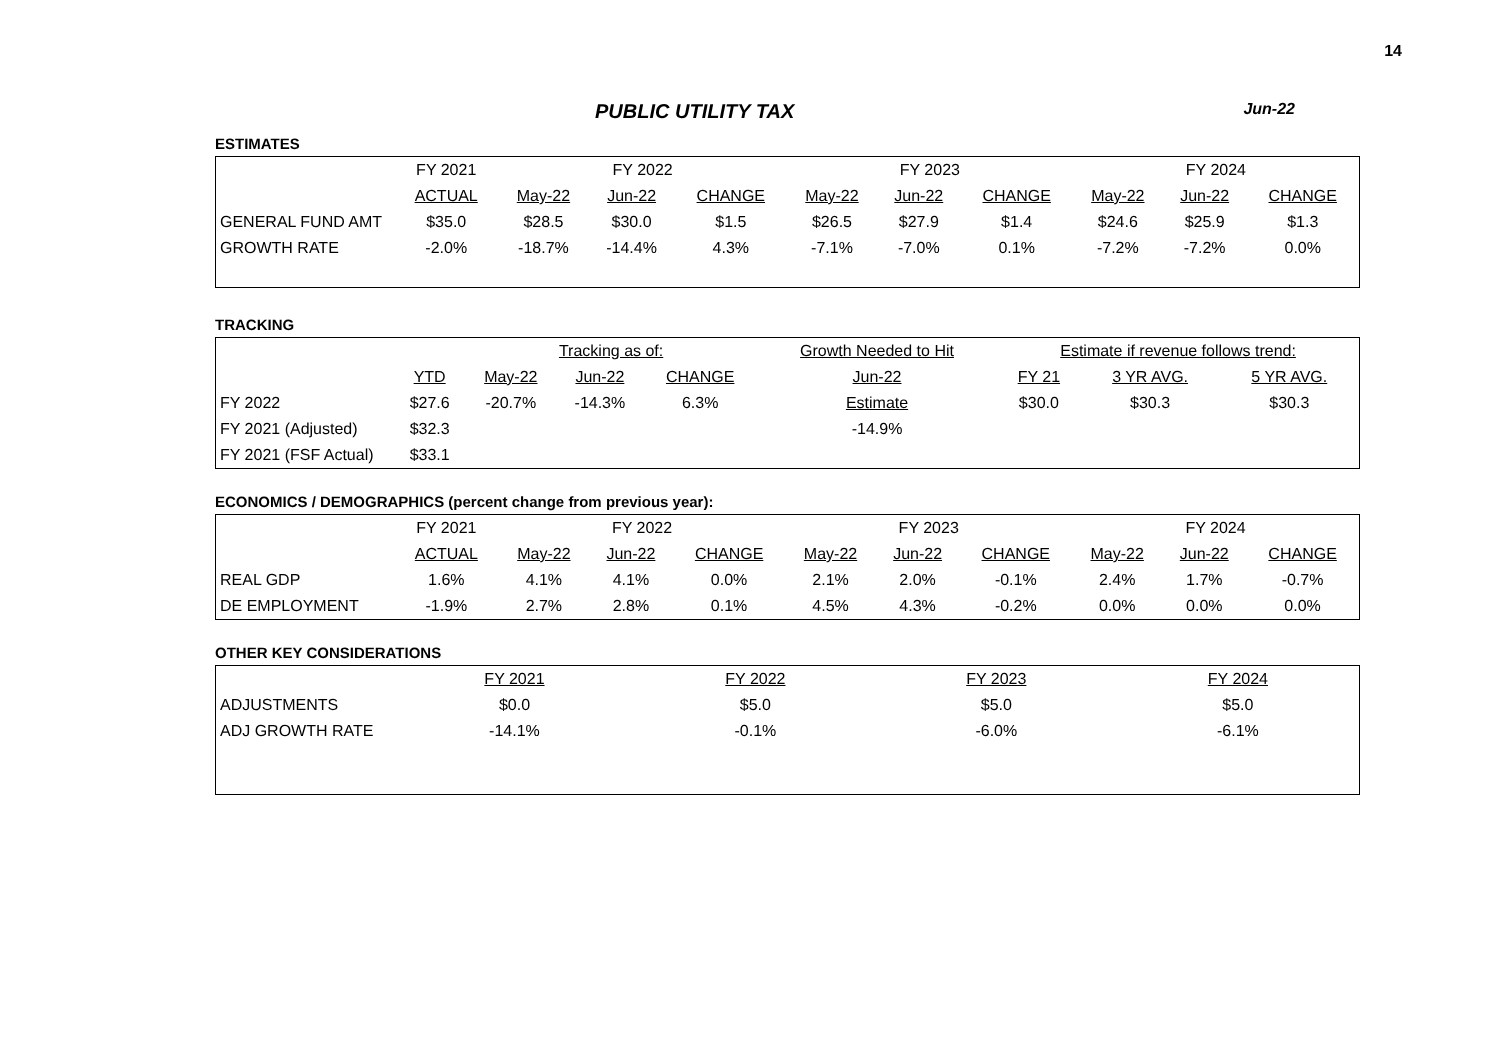14
PUBLIC UTILITY TAX Jun-22
ESTIMATES
| | FY 2021 | FY 2022 | | | FY 2023 | | | FY 2024 | | |
| | ACTUAL | May-22 | Jun-22 | CHANGE | May-22 | Jun-22 | CHANGE | May-22 | Jun-22 | CHANGE |
| GENERAL FUND AMT | $35.0 | $28.5 | $30.0 | $1.5 | $26.5 | $27.9 | $1.4 | $24.6 | $25.9 | $1.3 |
| GROWTH RATE | -2.0% | -18.7% | -14.4% | 4.3% | -7.1% | -7.0% | 0.1% | -7.2% | -7.2% | 0.0% |
TRACKING
| | | Tracking as of: | | | Growth Needed to Hit | Estimate if revenue follows trend: | | |
| | YTD | May-22 | Jun-22 | CHANGE | Jun-22 | FY 21 | 3 YR AVG. | 5 YR AVG. |
| FY 2022 | $27.6 | -20.7% | -14.3% | 6.3% | Estimate | $30.0 | $30.3 | $30.3 |
| FY 2021 (Adjusted) | $32.3 | | | | -14.9% | | | |
| FY 2021 (FSF Actual) | $33.1 | | | | | | | |
ECONOMICS / DEMOGRAPHICS (percent change from previous year):
| | FY 2021 | FY 2022 | | | FY 2023 | | | FY 2024 | | |
| | ACTUAL | May-22 | Jun-22 | CHANGE | May-22 | Jun-22 | CHANGE | May-22 | Jun-22 | CHANGE |
| REAL GDP | 1.6% | 4.1% | 4.1% | 0.0% | 2.1% | 2.0% | -0.1% | 2.4% | 1.7% | -0.7% |
| DE EMPLOYMENT | -1.9% | 2.7% | 2.8% | 0.1% | 4.5% | 4.3% | -0.2% | 0.0% | 0.0% | 0.0% |
OTHER KEY CONSIDERATIONS
| | FY 2021 | FY 2022 | FY 2023 | FY 2024 |
| ADJUSTMENTS | $0.0 | $5.0 | $5.0 | $5.0 |
| ADJ GROWTH RATE | -14.1% | -0.1% | -6.0% | -6.1% |